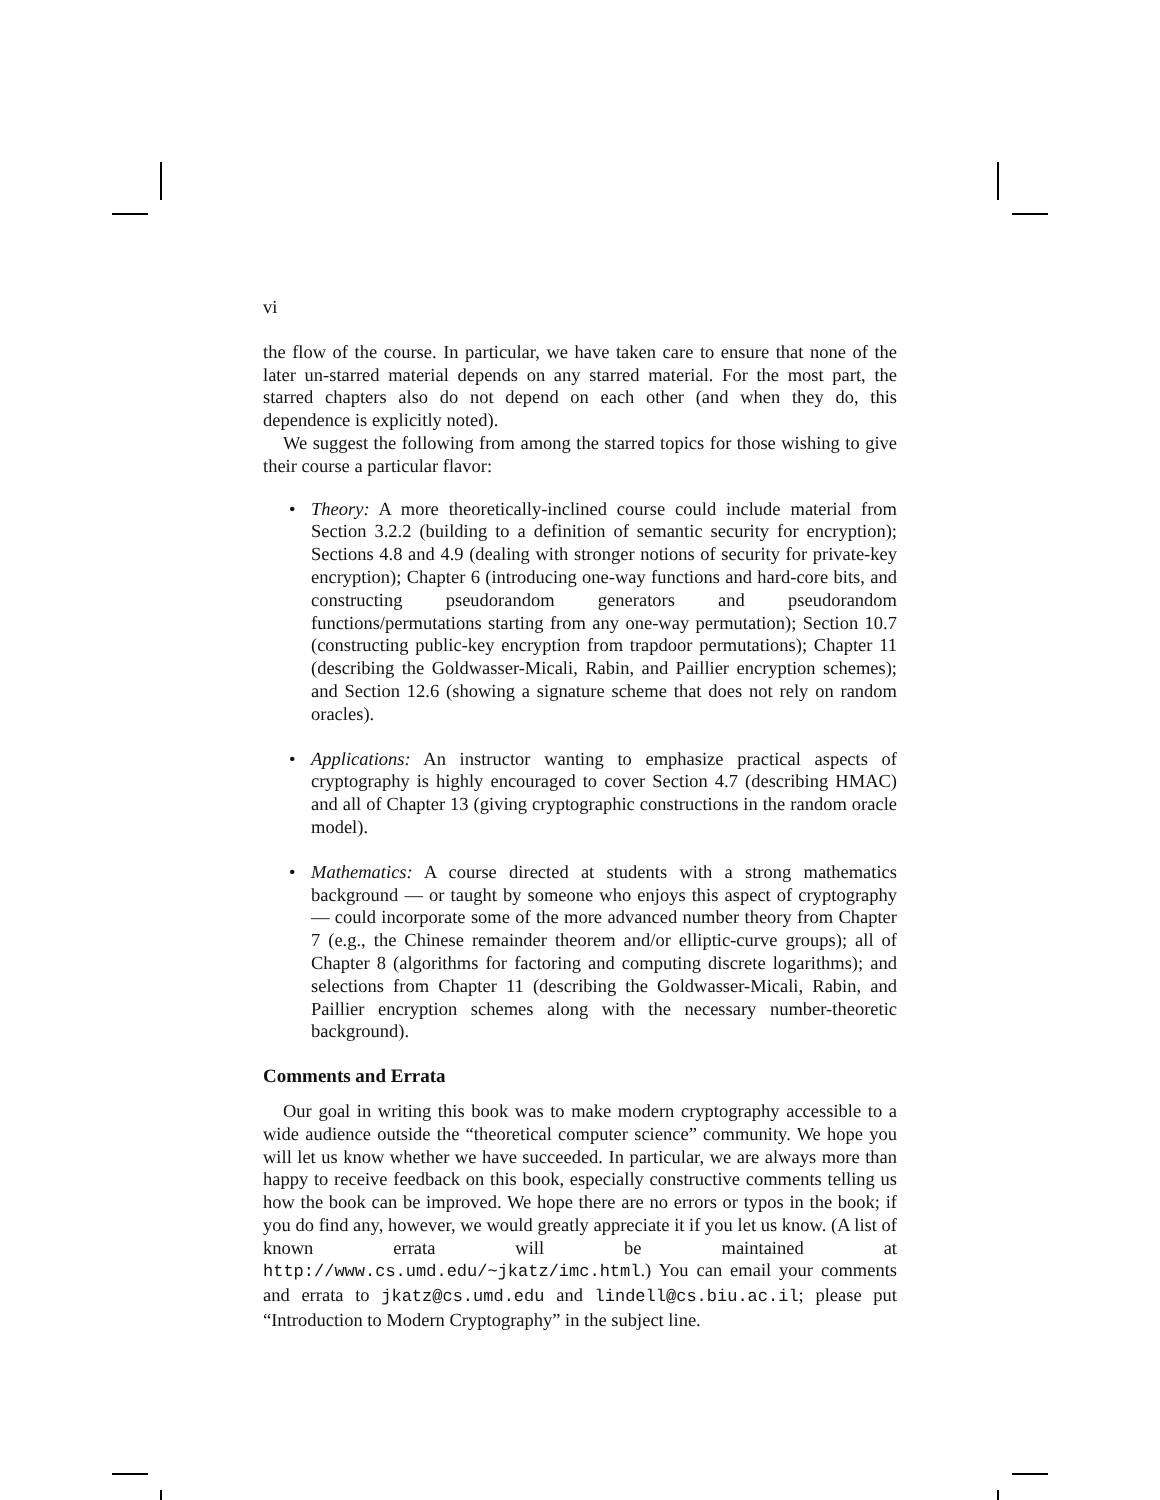vi
the flow of the course. In particular, we have taken care to ensure that none of the later un-starred material depends on any starred material. For the most part, the starred chapters also do not depend on each other (and when they do, this dependence is explicitly noted).
We suggest the following from among the starred topics for those wishing to give their course a particular flavor:
• Theory: A more theoretically-inclined course could include material from Section 3.2.2 (building to a definition of semantic security for encryption); Sections 4.8 and 4.9 (dealing with stronger notions of security for private-key encryption); Chapter 6 (introducing one-way functions and hard-core bits, and constructing pseudorandom generators and pseudorandom functions/permutations starting from any one-way permutation); Section 10.7 (constructing public-key encryption from trapdoor permutations); Chapter 11 (describing the Goldwasser-Micali, Rabin, and Paillier encryption schemes); and Section 12.6 (showing a signature scheme that does not rely on random oracles).
• Applications: An instructor wanting to emphasize practical aspects of cryptography is highly encouraged to cover Section 4.7 (describing HMAC) and all of Chapter 13 (giving cryptographic constructions in the random oracle model).
• Mathematics: A course directed at students with a strong mathematics background — or taught by someone who enjoys this aspect of cryptography — could incorporate some of the more advanced number theory from Chapter 7 (e.g., the Chinese remainder theorem and/or elliptic-curve groups); all of Chapter 8 (algorithms for factoring and computing discrete logarithms); and selections from Chapter 11 (describing the Goldwasser-Micali, Rabin, and Paillier encryption schemes along with the necessary number-theoretic background).
Comments and Errata
Our goal in writing this book was to make modern cryptography accessible to a wide audience outside the “theoretical computer science” community. We hope you will let us know whether we have succeeded. In particular, we are always more than happy to receive feedback on this book, especially constructive comments telling us how the book can be improved. We hope there are no errors or typos in the book; if you do find any, however, we would greatly appreciate it if you let us know. (A list of known errata will be maintained at http://www.cs.umd.edu/~jkatz/imc.html.) You can email your comments and errata to jkatz@cs.umd.edu and lindell@cs.biu.ac.il; please put “Introduction to Modern Cryptography” in the subject line.